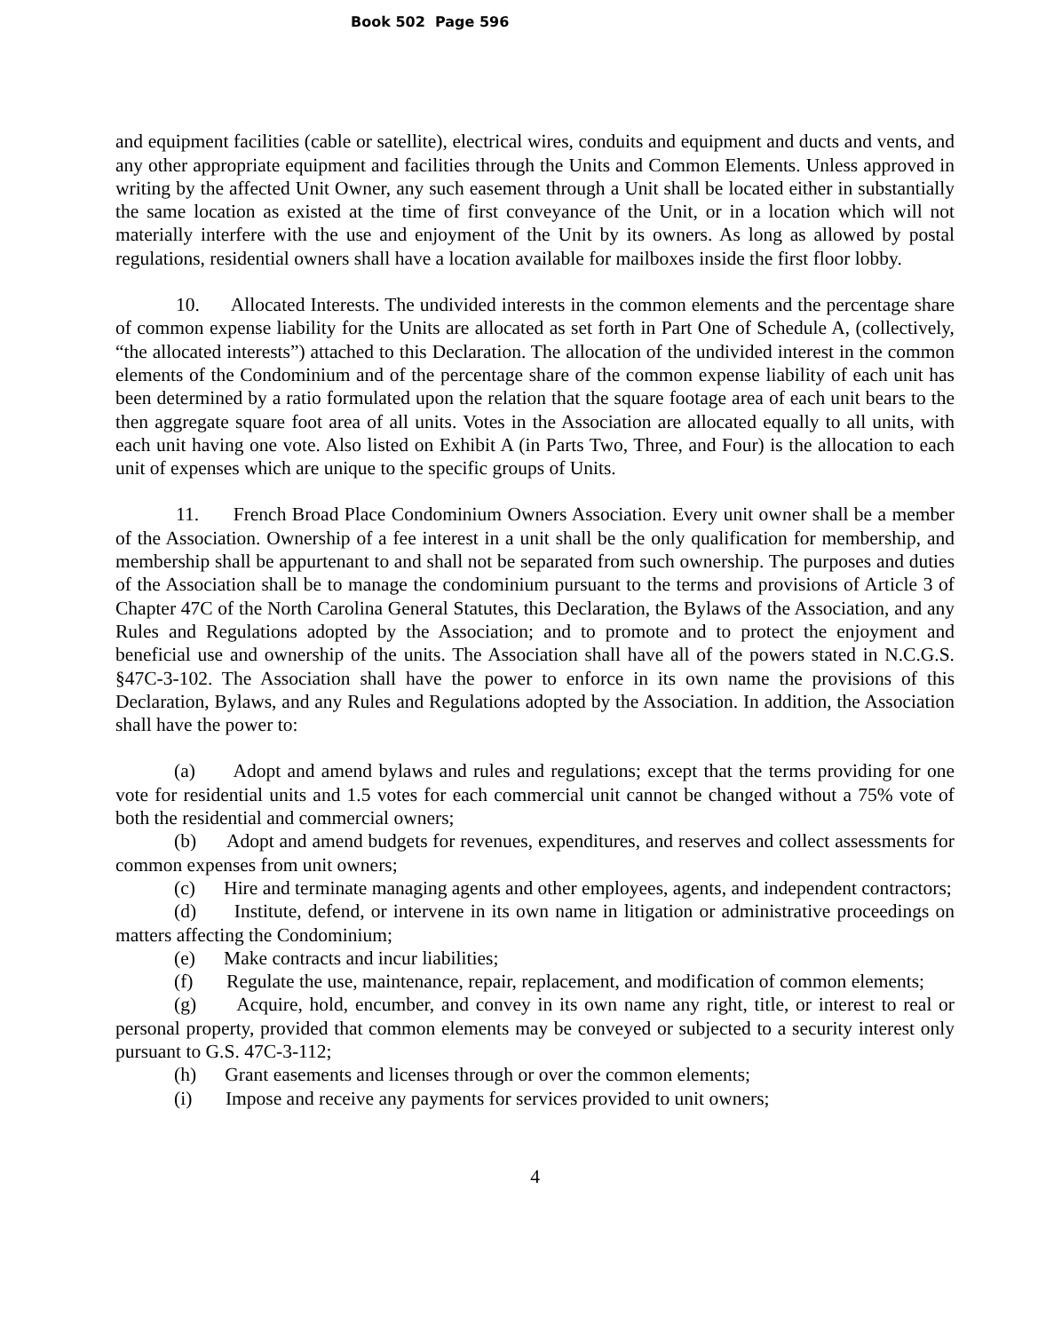Book 502 Page 596
and equipment facilities (cable or satellite), electrical wires, conduits and equipment and ducts and vents, and any other appropriate equipment and facilities through the Units and Common Elements. Unless approved in writing by the affected Unit Owner, any such easement through a Unit shall be located either in substantially the same location as existed at the time of first conveyance of the Unit, or in a location which will not materially interfere with the use and enjoyment of the Unit by its owners. As long as allowed by postal regulations, residential owners shall have a location available for mailboxes inside the first floor lobby.
10. Allocated Interests. The undivided interests in the common elements and the percentage share of common expense liability for the Units are allocated as set forth in Part One of Schedule A, (collectively, “the allocated interests”) attached to this Declaration. The allocation of the undivided interest in the common elements of the Condominium and of the percentage share of the common expense liability of each unit has been determined by a ratio formulated upon the relation that the square footage area of each unit bears to the then aggregate square foot area of all units. Votes in the Association are allocated equally to all units, with each unit having one vote. Also listed on Exhibit A (in Parts Two, Three, and Four) is the allocation to each unit of expenses which are unique to the specific groups of Units.
11. French Broad Place Condominium Owners Association. Every unit owner shall be a member of the Association. Ownership of a fee interest in a unit shall be the only qualification for membership, and membership shall be appurtenant to and shall not be separated from such ownership. The purposes and duties of the Association shall be to manage the condominium pursuant to the terms and provisions of Article 3 of Chapter 47C of the North Carolina General Statutes, this Declaration, the Bylaws of the Association, and any Rules and Regulations adopted by the Association; and to promote and to protect the enjoyment and beneficial use and ownership of the units. The Association shall have all of the powers stated in N.C.G.S. §47C-3-102. The Association shall have the power to enforce in its own name the provisions of this Declaration, Bylaws, and any Rules and Regulations adopted by the Association. In addition, the Association shall have the power to:
(a) Adopt and amend bylaws and rules and regulations; except that the terms providing for one vote for residential units and 1.5 votes for each commercial unit cannot be changed without a 75% vote of both the residential and commercial owners;
(b) Adopt and amend budgets for revenues, expenditures, and reserves and collect assessments for common expenses from unit owners;
(c) Hire and terminate managing agents and other employees, agents, and independent contractors;
(d) Institute, defend, or intervene in its own name in litigation or administrative proceedings on matters affecting the Condominium;
(e) Make contracts and incur liabilities;
(f) Regulate the use, maintenance, repair, replacement, and modification of common elements;
(g) Acquire, hold, encumber, and convey in its own name any right, title, or interest to real or personal property, provided that common elements may be conveyed or subjected to a security interest only pursuant to G.S. 47C-3-112;
(h) Grant easements and licenses through or over the common elements;
(i) Impose and receive any payments for services provided to unit owners;
4